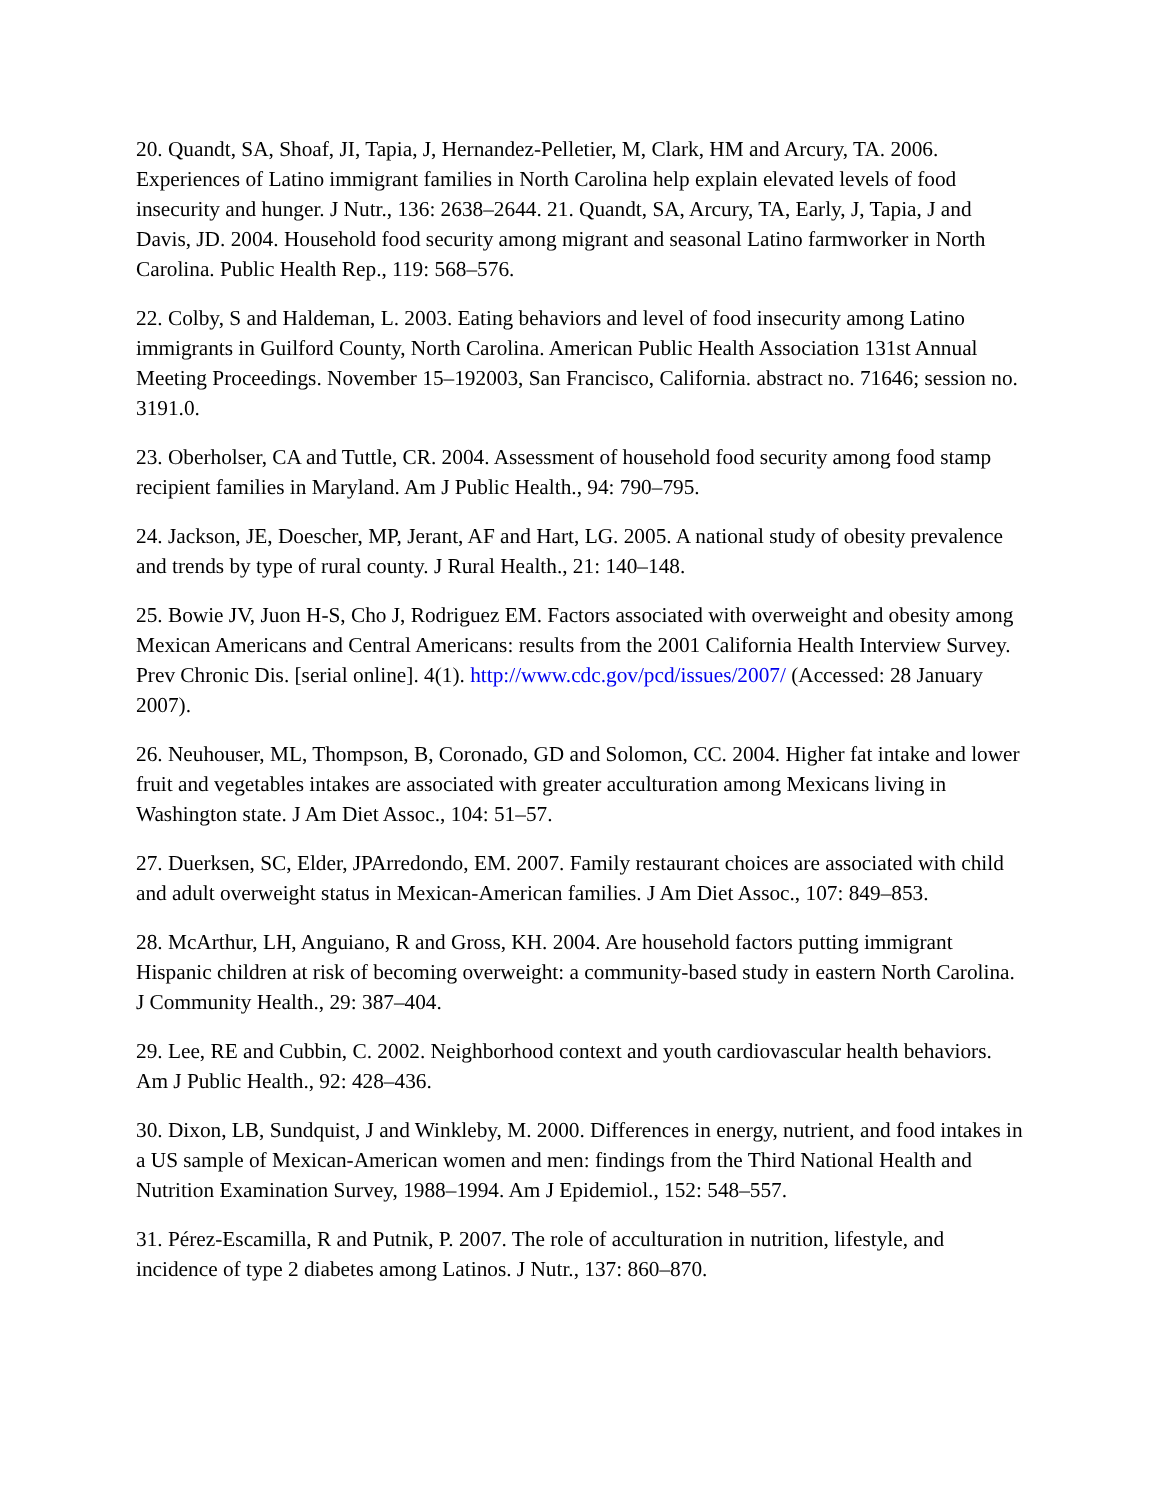20. Quandt, SA, Shoaf, JI, Tapia, J, Hernandez-Pelletier, M, Clark, HM and Arcury, TA. 2006. Experiences of Latino immigrant families in North Carolina help explain elevated levels of food insecurity and hunger. J Nutr., 136: 2638–2644. 21. Quandt, SA, Arcury, TA, Early, J, Tapia, J and Davis, JD. 2004. Household food security among migrant and seasonal Latino farmworker in North Carolina. Public Health Rep., 119: 568–576.
22. Colby, S and Haldeman, L. 2003. Eating behaviors and level of food insecurity among Latino immigrants in Guilford County, North Carolina. American Public Health Association 131st Annual Meeting Proceedings. November 15–192003, San Francisco, California. abstract no. 71646; session no. 3191.0.
23. Oberholser, CA and Tuttle, CR. 2004. Assessment of household food security among food stamp recipient families in Maryland. Am J Public Health., 94: 790–795.
24. Jackson, JE, Doescher, MP, Jerant, AF and Hart, LG. 2005. A national study of obesity prevalence and trends by type of rural county. J Rural Health., 21: 140–148.
25. Bowie JV, Juon H-S, Cho J, Rodriguez EM. Factors associated with overweight and obesity among Mexican Americans and Central Americans: results from the 2001 California Health Interview Survey. Prev Chronic Dis. [serial online]. 4(1). http://www.cdc.gov/pcd/issues/2007/ (Accessed: 28 January 2007).
26. Neuhouser, ML, Thompson, B, Coronado, GD and Solomon, CC. 2004. Higher fat intake and lower fruit and vegetables intakes are associated with greater acculturation among Mexicans living in Washington state. J Am Diet Assoc., 104: 51–57.
27. Duerksen, SC, Elder, JPArredondo, EM. 2007. Family restaurant choices are associated with child and adult overweight status in Mexican-American families. J Am Diet Assoc., 107: 849–853.
28. McArthur, LH, Anguiano, R and Gross, KH. 2004. Are household factors putting immigrant Hispanic children at risk of becoming overweight: a community-based study in eastern North Carolina. J Community Health., 29: 387–404.
29. Lee, RE and Cubbin, C. 2002. Neighborhood context and youth cardiovascular health behaviors. Am J Public Health., 92: 428–436.
30. Dixon, LB, Sundquist, J and Winkleby, M. 2000. Differences in energy, nutrient, and food intakes in a US sample of Mexican-American women and men: findings from the Third National Health and Nutrition Examination Survey, 1988–1994. Am J Epidemiol., 152: 548–557.
31. Pérez-Escamilla, R and Putnik, P. 2007. The role of acculturation in nutrition, lifestyle, and incidence of type 2 diabetes among Latinos. J Nutr., 137: 860–870.